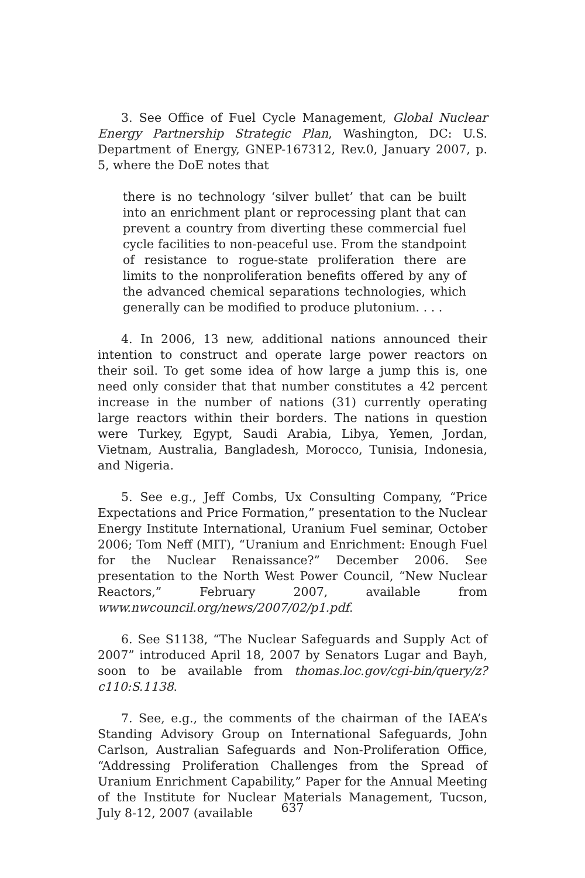3. See Office of Fuel Cycle Management, Global Nuclear Energy Partnership Strategic Plan, Washington, DC: U.S. Department of Energy, GNEP-167312, Rev.0, January 2007, p. 5, where the DoE notes that
there is no technology ‘silver bullet’ that can be built into an enrichment plant or reprocessing plant that can prevent a country from diverting these commercial fuel cycle facilities to non-peaceful use. From the standpoint of resistance to rogue-state proliferation there are limits to the nonproliferation benefits offered by any of the advanced chemical separations technologies, which generally can be modified to produce plutonium. . . .
4. In 2006, 13 new, additional nations announced their intention to construct and operate large power reactors on their soil. To get some idea of how large a jump this is, one need only consider that that number constitutes a 42 percent increase in the number of nations (31) currently operating large reactors within their borders. The nations in question were Turkey, Egypt, Saudi Arabia, Libya, Yemen, Jordan, Vietnam, Australia, Bangladesh, Morocco, Tunisia, Indonesia, and Nigeria.
5. See e.g., Jeff Combs, Ux Consulting Company, “Price Expectations and Price Formation,” presentation to the Nuclear Energy Institute International, Uranium Fuel seminar, October 2006; Tom Neff (MIT), “Uranium and Enrichment: Enough Fuel for the Nuclear Renaissance?” December 2006. See presentation to the North West Power Council, “New Nuclear Reactors,” February 2007, available from www.nwcouncil.org/news/2007/02/p1.pdf.
6. See S1138, “The Nuclear Safeguards and Supply Act of 2007” introduced April 18, 2007 by Senators Lugar and Bayh, soon to be available from thomas.loc.gov/cgi-bin/query/z?c110:S.1138.
7. See, e.g., the comments of the chairman of the IAEA’s Standing Advisory Group on International Safeguards, John Carlson, Australian Safeguards and Non-Proliferation Office, “Addressing Proliferation Challenges from the Spread of Uranium Enrichment Capability,” Paper for the Annual Meeting of the Institute for Nuclear Materials Management, Tucson, July 8-12, 2007 (available
637